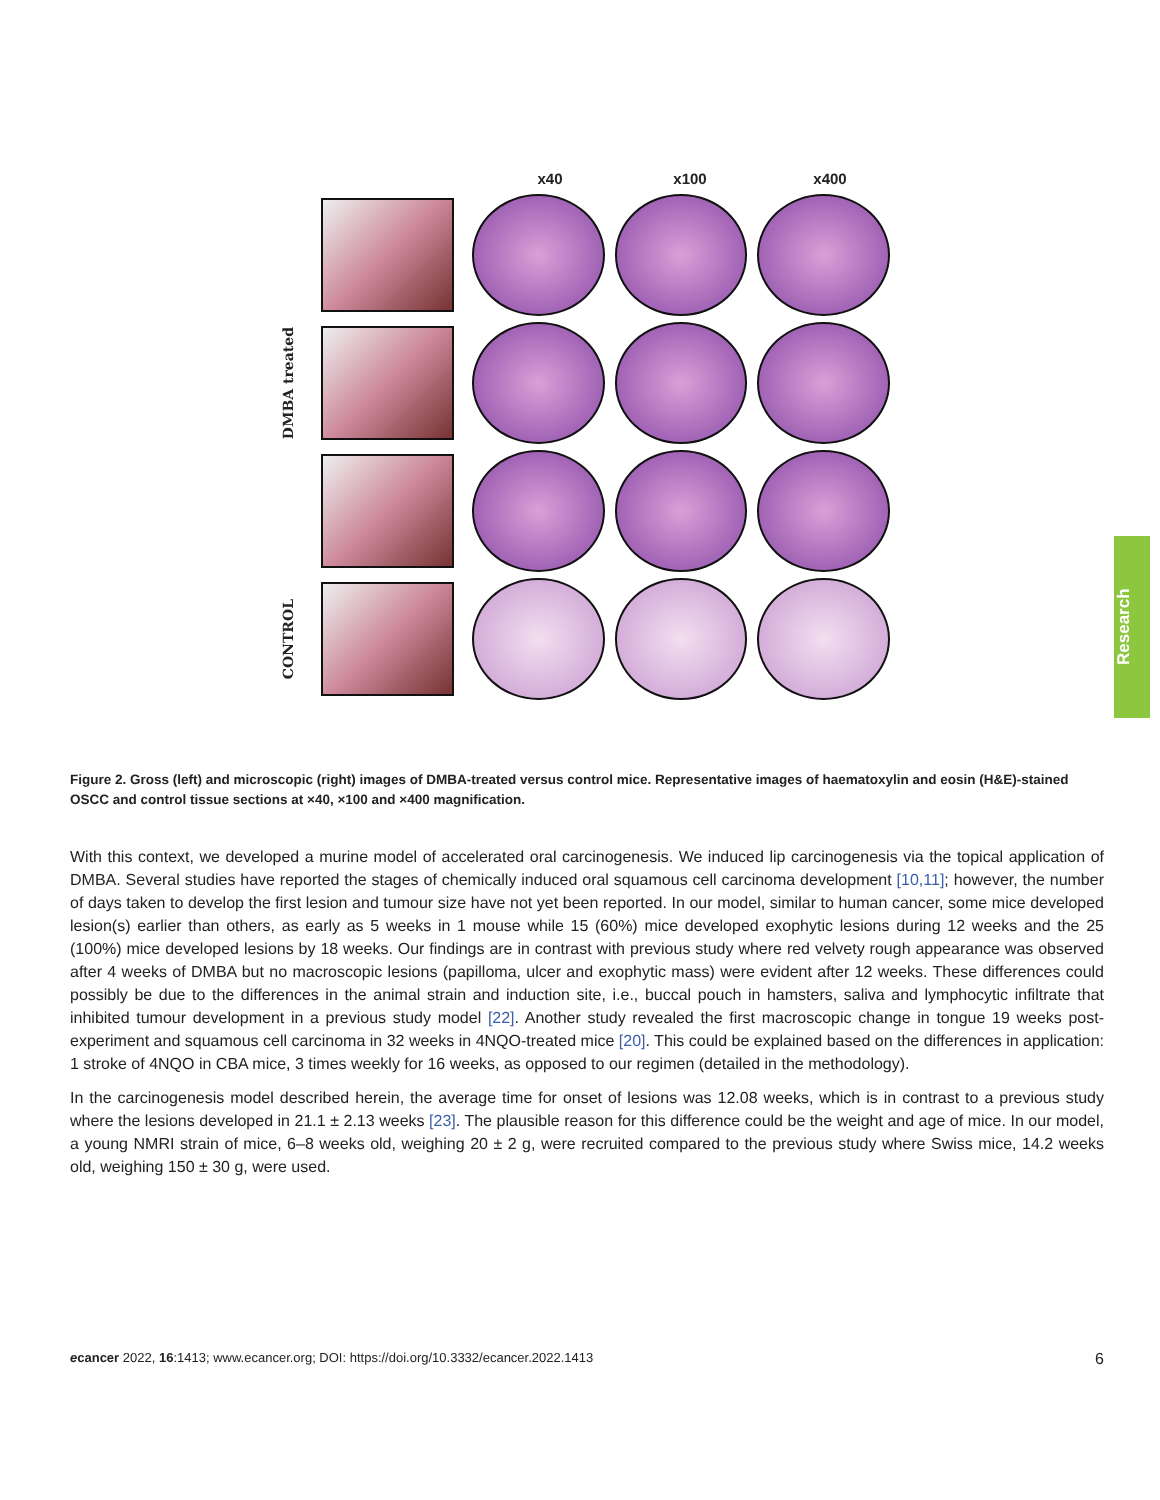x40 x100 x400
DMBA treated
CONTROL
Research
Figure 2. Gross (left) and microscopic (right) images of DMBA-treated versus control mice. Representative images of haematoxylin and eosin (H&E)-stained OSCC and control tissue sections at ×40, ×100 and ×400 magnification.
With this context, we developed a murine model of accelerated oral carcinogenesis. We induced lip carcinogenesis via the topical application of DMBA. Several studies have reported the stages of chemically induced oral squamous cell carcinoma development [10,11]; however, the number of days taken to develop the first lesion and tumour size have not yet been reported. In our model, similar to human cancer, some mice developed lesion(s) earlier than others, as early as 5 weeks in 1 mouse while 15 (60%) mice developed exophytic lesions during 12 weeks and the 25 (100%) mice developed lesions by 18 weeks. Our findings are in contrast with previous study where red velvety rough appearance was observed after 4 weeks of DMBA but no macroscopic lesions (papilloma, ulcer and exophytic mass) were evident after 12 weeks. These differences could possibly be due to the differences in the animal strain and induction site, i.e., buccal pouch in hamsters, saliva and lymphocytic infiltrate that inhibited tumour development in a previous study model [22]. Another study revealed the first macroscopic change in tongue 19 weeks post-experiment and squamous cell carcinoma in 32 weeks in 4NQO-treated mice [20]. This could be explained based on the differences in application: 1 stroke of 4NQO in CBA mice, 3 times weekly for 16 weeks, as opposed to our regimen (detailed in the methodology).
In the carcinogenesis model described herein, the average time for onset of lesions was 12.08 weeks, which is in contrast to a previous study where the lesions developed in 21.1 ± 2.13 weeks [23]. The plausible reason for this difference could be the weight and age of mice. In our model, a young NMRI strain of mice, 6–8 weeks old, weighing 20 ± 2 g, were recruited compared to the previous study where Swiss mice, 14.2 weeks old, weighing 150 ± 30 g, were used.
ecancer 2022, 16:1413; www.ecancer.org; DOI: https://doi.org/10.3332/ecancer.2022.1413 6